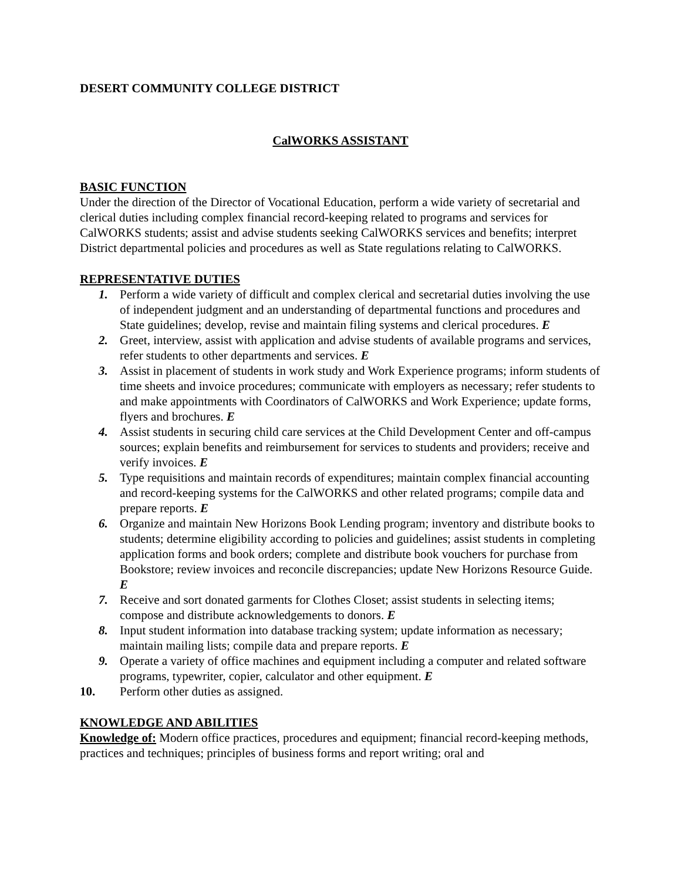DESERT COMMUNITY COLLEGE DISTRICT
CalWORKS ASSISTANT
BASIC FUNCTION
Under the direction of the Director of Vocational Education, perform a wide variety of secretarial and clerical duties including complex financial record-keeping related to programs and services for CalWORKS students; assist and advise students seeking CalWORKS services and benefits; interpret District departmental policies and procedures as well as State regulations relating to CalWORKS.
REPRESENTATIVE DUTIES
1. Perform a wide variety of difficult and complex clerical and secretarial duties involving the use of independent judgment and an understanding of departmental functions and procedures and State guidelines; develop, revise and maintain filing systems and clerical procedures. E
2. Greet, interview, assist with application and advise students of available programs and services, refer students to other departments and services. E
3. Assist in placement of students in work study and Work Experience programs; inform students of time sheets and invoice procedures; communicate with employers as necessary; refer students to and make appointments with Coordinators of CalWORKS and Work Experience; update forms, flyers and brochures. E
4. Assist students in securing child care services at the Child Development Center and off-campus sources; explain benefits and reimbursement for services to students and providers; receive and verify invoices. E
5. Type requisitions and maintain records of expenditures; maintain complex financial accounting and record-keeping systems for the CalWORKS and other related programs; compile data and prepare reports. E
6. Organize and maintain New Horizons Book Lending program; inventory and distribute books to students; determine eligibility according to policies and guidelines; assist students in completing application forms and book orders; complete and distribute book vouchers for purchase from Bookstore; review invoices and reconcile discrepancies; update New Horizons Resource Guide. E
7. Receive and sort donated garments for Clothes Closet; assist students in selecting items; compose and distribute acknowledgements to donors. E
8. Input student information into database tracking system; update information as necessary; maintain mailing lists; compile data and prepare reports. E
9. Operate a variety of office machines and equipment including a computer and related software programs, typewriter, copier, calculator and other equipment. E
10. Perform other duties as assigned.
KNOWLEDGE AND ABILITIES
Knowledge of: Modern office practices, procedures and equipment; financial record-keeping methods, practices and techniques; principles of business forms and report writing; oral and